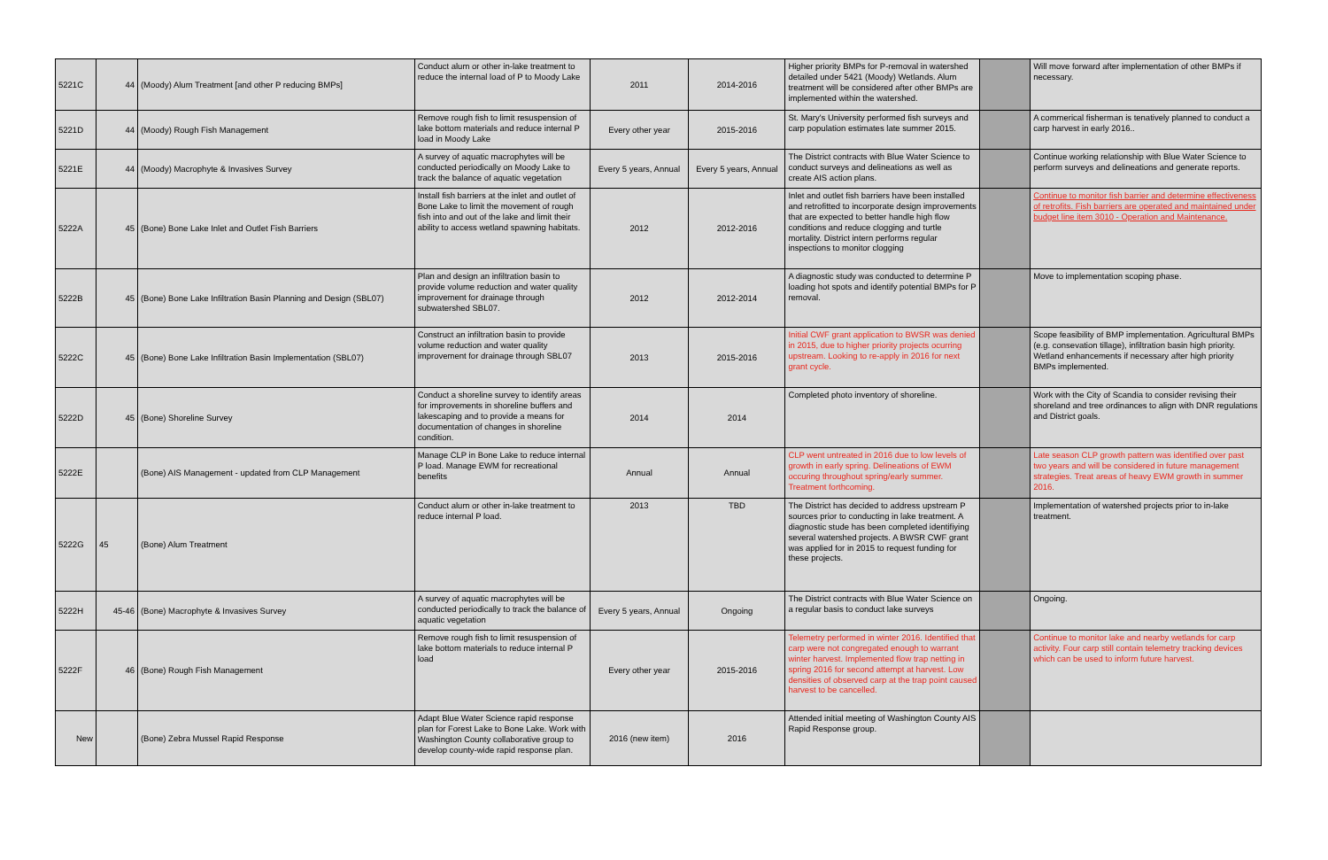| 5221C | 44 | (Moody) Alum Treatment [and other P reducing BMPs] | Conduct alum or other in-lake treatment to reduce the internal load of P to Moody Lake | 2011 | 2014-2016 | Higher priority BMPs for P-removal in watershed detailed under 5421 (Moody) Wetlands. Alum treatment will be considered after other BMPs are implemented within the watershed. | | Will move forward after implementation of other BMPs if necessary. |
| 5221D | 44 | (Moody) Rough Fish Management | Remove rough fish to limit resuspension of lake bottom materials and reduce internal P load in Moody Lake | Every other year | 2015-2016 | St. Mary's University performed fish surveys and carp population estimates late summer 2015. | | A commerical fisherman is tenatively planned to conduct a carp harvest in early 2016.. |
| 5221E | 44 | (Moody) Macrophyte & Invasives Survey | A survey of aquatic macrophytes will be conducted periodically on Moody Lake to track the balance of aquatic vegetation | Every 5 years, Annual | Every 5 years, Annual | The District contracts with Blue Water Science to conduct surveys and delineations as well as create AIS action plans. | | Continue working relationship with Blue Water Science to perform surveys and delineations and generate reports. |
| 5222A | 45 | (Bone) Bone Lake Inlet and Outlet Fish Barriers | Install fish barriers at the inlet and outlet of Bone Lake to limit the movement of rough fish into and out of the lake and limit their ability to access wetland spawning habitats. | 2012 | 2012-2016 | Inlet and outlet fish barriers have been installed and retrofitted to incorporate design improvements that are expected to better handle high flow conditions and reduce clogging and turtle mortality. District intern performs regular inspections to monitor clogging | | Continue to monitor fish barrier and determine effectiveness of retrofits. Fish barriers are operated and maintained under budget line item 3010 - Operation and Maintenance. |
| 5222B | 45 | (Bone) Bone Lake Infiltration Basin Planning and Design (SBL07) | Plan and design an infiltration basin to provide volume reduction and water quality improvement for drainage through subwatershed SBL07. | 2012 | 2012-2014 | A diagnostic study was conducted to determine P loading hot spots and identify potential BMPs for P removal. | | Move to implementation scoping phase. |
| 5222C | 45 | (Bone) Bone Lake Infiltration Basin Implementation (SBL07) | Construct an infiltration basin to provide volume reduction and water quality improvement for drainage through SBL07 | 2013 | 2015-2016 | Initial CWF grant application to BWSR was denied in 2015, due to higher priority projects ocurring upstream. Looking to re-apply in 2016 for next grant cycle. | | Scope feasibility of BMP implementation. Agricultural BMPs (e.g. consevation tillage), infiltration basin high priority. Wetland enhancements if necessary after high priority BMPs implemented. |
| 5222D | 45 | (Bone) Shoreline Survey | Conduct a shoreline survey to identify areas for improvements in shoreline buffers and lakescaping and to provide a means for documentation of changes in shoreline condition. | 2014 | 2014 | Completed photo inventory of shoreline. | | Work with the City of Scandia to consider revising their shoreland and tree ordinances to align with DNR regulations and District goals. |
| 5222E | | (Bone) AIS Management - updated from CLP Management | Manage CLP in Bone Lake to reduce internal P load. Manage EWM for recreational benefits | Annual | Annual | CLP went untreated in 2016 due to low levels of growth in early spring. Delineations of EWM occuring throughout spring/early summer. Treatment forthcoming. | | Late season CLP growth pattern was identified over past two years and will be considered in future management strategies. Treat areas of heavy EWM growth in summer 2016. |
| 5222G | 45 | (Bone) Alum Treatment | Conduct alum or other in-lake treatment to reduce internal P load. | 2013 | TBD | The District has decided to address upstream P sources prior to conducting in lake treatment. A diagnostic stude has been completed identifiying several watershed projects. A BWSR CWF grant was applied for in 2015 to request funding for these projects. | | Implementation of watershed projects prior to in-lake treatment. |
| 5222H | 45-46 | (Bone) Macrophyte & Invasives Survey | A survey of aquatic macrophytes will be conducted periodically to track the balance of aquatic vegetation | Every 5 years, Annual | Ongoing | The District contracts with Blue Water Science on a regular basis to conduct lake surveys | | Ongoing. |
| 5222F | 46 | (Bone) Rough Fish Management | Remove rough fish to limit resuspension of lake bottom materials to reduce internal P load | Every other year | 2015-2016 | Telemetry performed in winter 2016. Identified that carp were not congregated enough to warrant winter harvest. Implemented flow trap netting in spring 2016 for second attempt at harvest. Low densities of observed carp at the trap point caused harvest to be cancelled. | | Continue to monitor lake and nearby wetlands for carp activity. Four carp still contain telemetry tracking devices which can be used to inform future harvest. |
| New | | (Bone) Zebra Mussel Rapid Response | Adapt Blue Water Science rapid response plan for Forest Lake to Bone Lake. Work with Washington County collaborative group to develop county-wide rapid response plan. | 2016 (new item) | 2016 | Attended initial meeting of Washington County AIS Rapid Response group. | | |